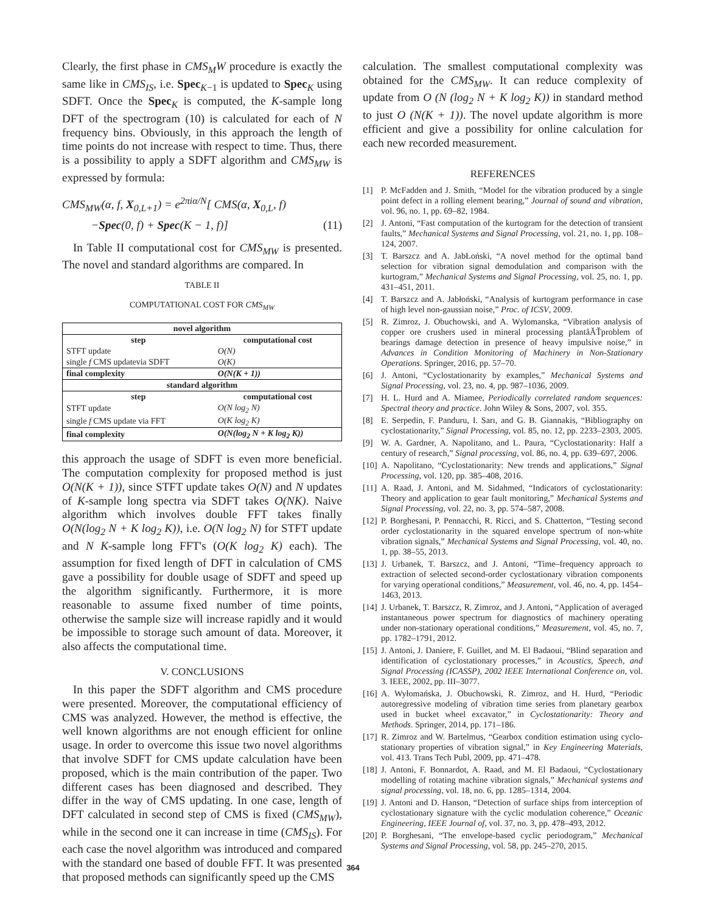Clearly, the first phase in CMS<sub>M</sub>W procedure is exactly the same like in CMS<sub>IS</sub>, i.e. Spec<sub>K−1</sub> is updated to Spec<sub>K</sub> using SDFT. Once the Spec<sub>K</sub> is computed, the K-sample long DFT of the spectrogram (10) is calculated for each of N frequency bins. Obviously, in this approach the length of time points do not increase with respect to time. Thus, there is a possibility to apply a SDFT algorithm and CMS<sub>MW</sub> is expressed by formula:
CMS<sub>MW</sub>(α, f, X<sub>0,L+1</sub>) = e<sup>2πiα/N</sup>[ CMS(α, X<sub>0,L</sub>, f)
−Spec(0, f) + Spec(K − 1, f)] (11)
In Table II computational cost for CMS<sub>MW</sub> is presented. The novel and standard algorithms are compared. In
TABLE II
COMPUTATIONAL COST FOR CMS<sub>MW</sub>
| novel algorithm | |
| --- | --- |
| step | computational cost |
| STFT update | O(N) |
| single f CMS updatevia SDFT | O(K) |
| final complexity | O(N(K + 1)) |
| standard algorithm | |
| step | computational cost |
| STFT update | O(N log<sub>2</sub> N) |
| single f CMS update via FFT | O(K log<sub>2</sub> K) |
| final complexity | O(N(log<sub>2</sub> N + K log<sub>2</sub> K)) |
this approach the usage of SDFT is even more beneficial. The computation complexity for proposed method is just O(N(K + 1)), since STFT update takes O(N) and N updates of K-sample long spectra via SDFT takes O(NK). Naive algorithm which involves double FFT takes finally O(N(log<sub>2</sub> N + K log<sub>2</sub> K)), i.e. O(N log<sub>2</sub> N) for STFT update and N K-sample long FFT's (O(K log<sub>2</sub> K) each). The assumption for fixed length of DFT in calculation of CMS gave a possibility for double usage of SDFT and speed up the algorithm significantly. Furthermore, it is more reasonable to assume fixed number of time points, otherwise the sample size will increase rapidly and it would be impossible to storage such amount of data. Moreover, it also affects the computational time.
V. CONCLUSIONS
In this paper the SDFT algorithm and CMS procedure were presented. Moreover, the computational efficiency of CMS was analyzed. However, the method is effective, the well known algorithms are not enough efficient for online usage. In order to overcome this issue two novel algorithms that involve SDFT for CMS update calculation have been proposed, which is the main contribution of the paper. Two different cases has been diagnosed and described. They differ in the way of CMS updating. In one case, length of DFT calculated in second step of CMS is fixed (CMS<sub>MW</sub>), while in the second one it can increase in time (CMS<sub>IS</sub>). For each case the novel algorithm was introduced and compared with the standard one based of double FFT. It was presented that proposed methods can significantly speed up the CMS
calculation. The smallest computational complexity was obtained for the CMS<sub>MW</sub>. It can reduce complexity of update from O (N (log<sub>2</sub> N + K log<sub>2</sub> K)) in standard method to just O (N(K + 1)). The novel update algorithm is more efficient and give a possibility for online calculation for each new recorded measurement.
REFERENCES
[1] P. McFadden and J. Smith, “Model for the vibration produced by a single point defect in a rolling element bearing,” Journal of sound and vibration, vol. 96, no. 1, pp. 69–82, 1984.
[2] J. Antoni, “Fast computation of the kurtogram for the detection of transient faults,” Mechanical Systems and Signal Processing, vol. 21, no. 1, pp. 108–124, 2007.
[3] T. Barszcz and A. JabŁoński, “A novel method for the optimal band selection for vibration signal demodulation and comparison with the kurtogram,” Mechanical Systems and Signal Processing, vol. 25, no. 1, pp. 431–451, 2011.
[4] T. Barszcz and A. Jabłoński, “Analysis of kurtogram performance in case of high level non-gaussian noise,” Proc. of ICSV, 2009.
[5] R. Zimroz, J. Obuchowski, and A. Wylomanska, “Vibration analysis of copper ore crushers used in mineral processing plantâĂŤproblem of bearings damage detection in presence of heavy impulsive noise,” in Advances in Condition Monitoring of Machinery in Non-Stationary Operations. Springer, 2016, pp. 57–70.
[6] J. Antoni, “Cyclostationarity by examples,” Mechanical Systems and Signal Processing, vol. 23, no. 4, pp. 987–1036, 2009.
[7] H. L. Hurd and A. Miamee, Periodically correlated random sequences: Spectral theory and practice. John Wiley & Sons, 2007, vol. 355.
[8] E. Serpedin, F. Panduru, I. Sarı, and G. B. Giannakis, “Bibliography on cyclostationarity,” Signal Processing, vol. 85, no. 12, pp. 2233–2303, 2005.
[9] W. A. Gardner, A. Napolitano, and L. Paura, “Cyclostationarity: Half a century of research,” Signal processing, vol. 86, no. 4, pp. 639–697, 2006.
[10] A. Napolitano, “Cyclostationarity: New trends and applications,” Signal Processing, vol. 120, pp. 385–408, 2016.
[11] A. Raad, J. Antoni, and M. Sidahmed, “Indicators of cyclostationarity: Theory and application to gear fault monitoring,” Mechanical Systems and Signal Processing, vol. 22, no. 3, pp. 574–587, 2008.
[12] P. Borghesani, P. Pennacchi, R. Ricci, and S. Chatterton, “Testing second order cyclostationarity in the squared envelope spectrum of non-white vibration signals,” Mechanical Systems and Signal Processing, vol. 40, no. 1, pp. 38–55, 2013.
[13] J. Urbanek, T. Barszcz, and J. Antoni, “Time–frequency approach to extraction of selected second-order cyclostationary vibration components for varying operational conditions,” Measurement, vol. 46, no. 4, pp. 1454–1463, 2013.
[14] J. Urbanek, T. Barszcz, R. Zimroz, and J. Antoni, “Application of averaged instantaneous power spectrum for diagnostics of machinery operating under non-stationary operational conditions,” Measurement, vol. 45, no. 7, pp. 1782–1791, 2012.
[15] J. Antoni, J. Daniere, F. Guillet, and M. El Badaoui, “Blind separation and identification of cyclostationary processes,” in Acoustics, Speech, and Signal Processing (ICASSP), 2002 IEEE International Conference on, vol. 3. IEEE, 2002, pp. III–3077.
[16] A. Wyłomańska, J. Obuchowski, R. Zimroz, and H. Hurd, “Periodic autoregressive modeling of vibration time series from planetary gearbox used in bucket wheel excavator,” in Cyclostationarity: Theory and Methods. Springer, 2014, pp. 171–186.
[17] R. Zimroz and W. Bartelmus, “Gearbox condition estimation using cyclo-stationary properties of vibration signal,” in Key Engineering Materials, vol. 413. Trans Tech Publ, 2009, pp. 471–478.
[18] J. Antoni, F. Bonnardot, A. Raad, and M. El Badaoui, “Cyclostationary modelling of rotating machine vibration signals,” Mechanical systems and signal processing, vol. 18, no. 6, pp. 1285–1314, 2004.
[19] J. Antoni and D. Hanson, “Detection of surface ships from interception of cyclostationary signature with the cyclic modulation coherence,” Oceanic Engineering, IEEE Journal of, vol. 37, no. 3, pp. 478–493, 2012.
[20] P. Borghesani, “The envelope-based cyclic periodogram,” Mechanical Systems and Signal Processing, vol. 58, pp. 245–270, 2015.
364